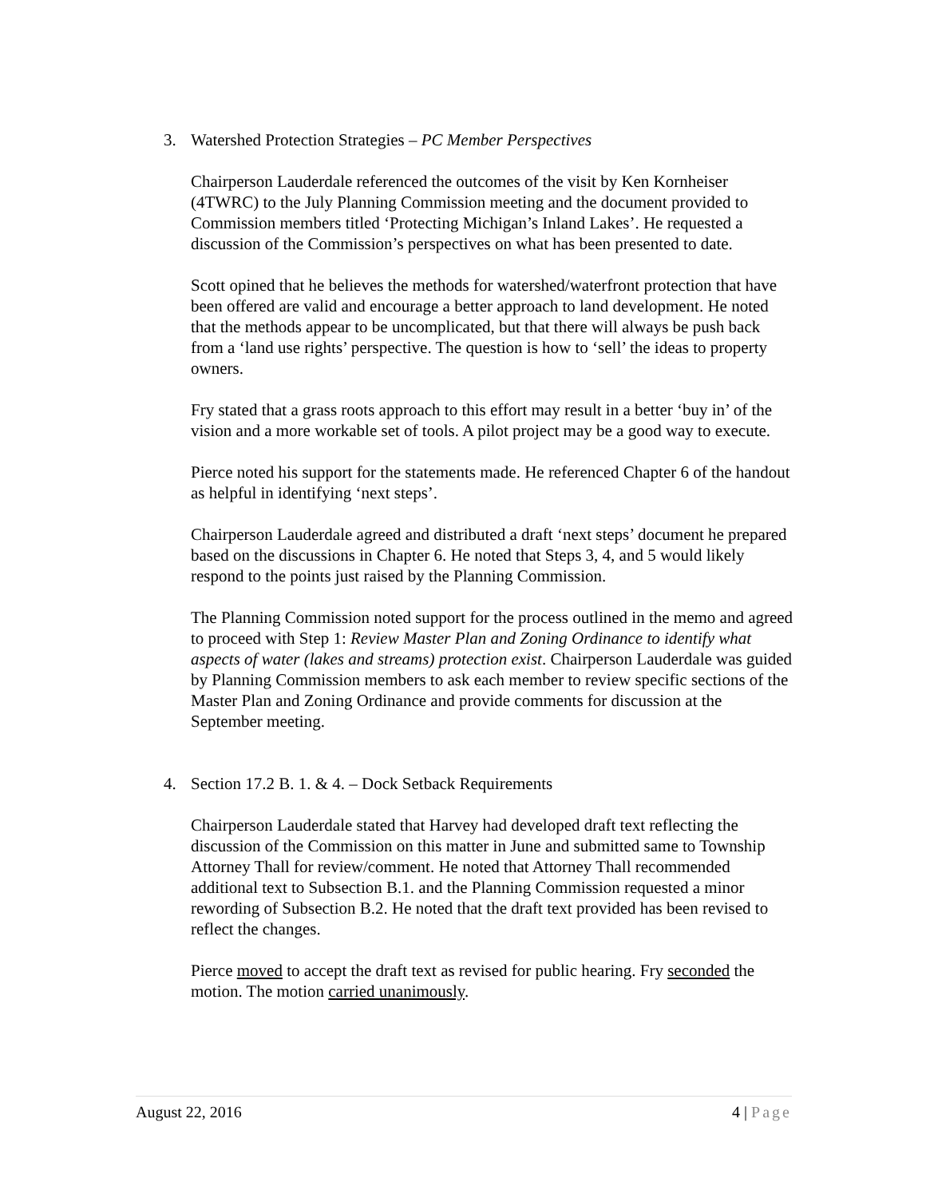3. Watershed Protection Strategies – PC Member Perspectives
Chairperson Lauderdale referenced the outcomes of the visit by Ken Kornheiser (4TWRC) to the July Planning Commission meeting and the document provided to Commission members titled ‘Protecting Michigan’s Inland Lakes’. He requested a discussion of the Commission’s perspectives on what has been presented to date.
Scott opined that he believes the methods for watershed/waterfront protection that have been offered are valid and encourage a better approach to land development. He noted that the methods appear to be uncomplicated, but that there will always be push back from a ‘land use rights’ perspective. The question is how to ‘sell’ the ideas to property owners.
Fry stated that a grass roots approach to this effort may result in a better ‘buy in’ of the vision and a more workable set of tools. A pilot project may be a good way to execute.
Pierce noted his support for the statements made. He referenced Chapter 6 of the handout as helpful in identifying ‘next steps’.
Chairperson Lauderdale agreed and distributed a draft ‘next steps’ document he prepared based on the discussions in Chapter 6. He noted that Steps 3, 4, and 5 would likely respond to the points just raised by the Planning Commission.
The Planning Commission noted support for the process outlined in the memo and agreed to proceed with Step 1: Review Master Plan and Zoning Ordinance to identify what aspects of water (lakes and streams) protection exist. Chairperson Lauderdale was guided by Planning Commission members to ask each member to review specific sections of the Master Plan and Zoning Ordinance and provide comments for discussion at the September meeting.
4. Section 17.2 B. 1. & 4. – Dock Setback Requirements
Chairperson Lauderdale stated that Harvey had developed draft text reflecting the discussion of the Commission on this matter in June and submitted same to Township Attorney Thall for review/comment. He noted that Attorney Thall recommended additional text to Subsection B.1. and the Planning Commission requested a minor rewording of Subsection B.2. He noted that the draft text provided has been revised to reflect the changes.
Pierce moved to accept the draft text as revised for public hearing. Fry seconded the motion. The motion carried unanimously.
August 22, 2016 4 | Page